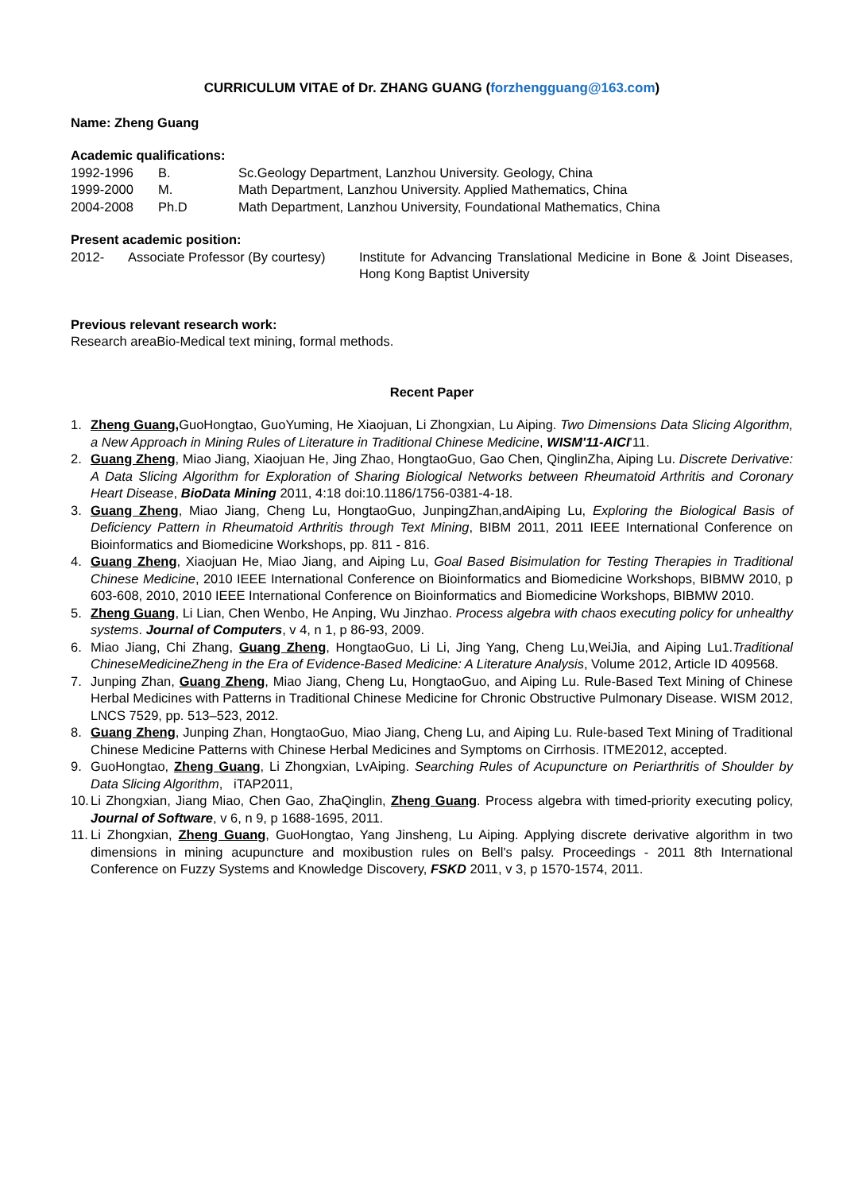CURRICULUM VITAE of Dr. ZHANG GUANG (forzhengguang@163.com)
Name: Zheng Guang
Academic qualifications:
| 1992-1996 | B. | Sc.Geology Department, Lanzhou University. Geology, China |
| 1999-2000 | M. | Math Department, Lanzhou University. Applied Mathematics, China |
| 2004-2008 | Ph.D | Math Department, Lanzhou University, Foundational Mathematics, China |
Present academic position:
| 2012- | Associate Professor (By courtesy) | Institute for Advancing Translational Medicine in Bone & Joint Diseases, Hong Kong Baptist University |
Previous relevant research work:
Research areaBio-Medical text mining, formal methods.
Recent Paper
1. Zheng Guang, GuoHongtao, GuoYuming, He Xiaojuan, Li Zhongxian, Lu Aiping. Two Dimensions Data Slicing Algorithm, a New Approach in Mining Rules of Literature in Traditional Chinese Medicine, WISM'11-AICI'11.
2. Guang Zheng, Miao Jiang, Xiaojuan He, Jing Zhao, HongtaoGuo, Gao Chen, QinglinZha, Aiping Lu. Discrete Derivative: A Data Slicing Algorithm for Exploration of Sharing Biological Networks between Rheumatoid Arthritis and Coronary Heart Disease, BioData Mining 2011, 4:18 doi:10.1186/1756-0381-4-18.
3. Guang Zheng, Miao Jiang, Cheng Lu, HongtaoGuo, JunpingZhan,andAiping Lu, Exploring the Biological Basis of Deficiency Pattern in Rheumatoid Arthritis through Text Mining, BIBM 2011, 2011 IEEE International Conference on Bioinformatics and Biomedicine Workshops, pp. 811 - 816.
4. Guang Zheng, Xiaojuan He, Miao Jiang, and Aiping Lu, Goal Based Bisimulation for Testing Therapies in Traditional Chinese Medicine, 2010 IEEE International Conference on Bioinformatics and Biomedicine Workshops, BIBMW 2010, p 603-608, 2010, 2010 IEEE International Conference on Bioinformatics and Biomedicine Workshops, BIBMW 2010.
5. Zheng Guang, Li Lian, Chen Wenbo, He Anping, Wu Jinzhao. Process algebra with chaos executing policy for unhealthy systems. Journal of Computers, v 4, n 1, p 86-93, 2009.
6. Miao Jiang, Chi Zhang, Guang Zheng, HongtaoGuo, Li Li, Jing Yang, Cheng Lu,WeiJia, and Aiping Lu1.Traditional ChineseMedicineZheng in the Era of Evidence-Based Medicine: A Literature Analysis, Volume 2012, Article ID 409568.
7. Junping Zhan, Guang Zheng, Miao Jiang, Cheng Lu, HongtaoGuo, and Aiping Lu. Rule-Based Text Mining of Chinese Herbal Medicines with Patterns in Traditional Chinese Medicine for Chronic Obstructive Pulmonary Disease. WISM 2012, LNCS 7529, pp. 513–523, 2012.
8. Guang Zheng, Junping Zhan, HongtaoGuo, Miao Jiang, Cheng Lu, and Aiping Lu. Rule-based Text Mining of Traditional Chinese Medicine Patterns with Chinese Herbal Medicines and Symptoms on Cirrhosis. ITME2012, accepted.
9. GuoHongtao, Zheng Guang, Li Zhongxian, LvAiping. Searching Rules of Acupuncture on Periarthritis of Shoulder by Data Slicing Algorithm, iTAP2011,
10. Li Zhongxian, Jiang Miao, Chen Gao, ZhaQinglin, Zheng Guang. Process algebra with timed-priority executing policy, Journal of Software, v 6, n 9, p 1688-1695, 2011.
11. Li Zhongxian, Zheng Guang, GuoHongtao, Yang Jinsheng, Lu Aiping. Applying discrete derivative algorithm in two dimensions in mining acupuncture and moxibustion rules on Bell's palsy. Proceedings - 2011 8th International Conference on Fuzzy Systems and Knowledge Discovery, FSKD 2011, v 3, p 1570-1574, 2011.